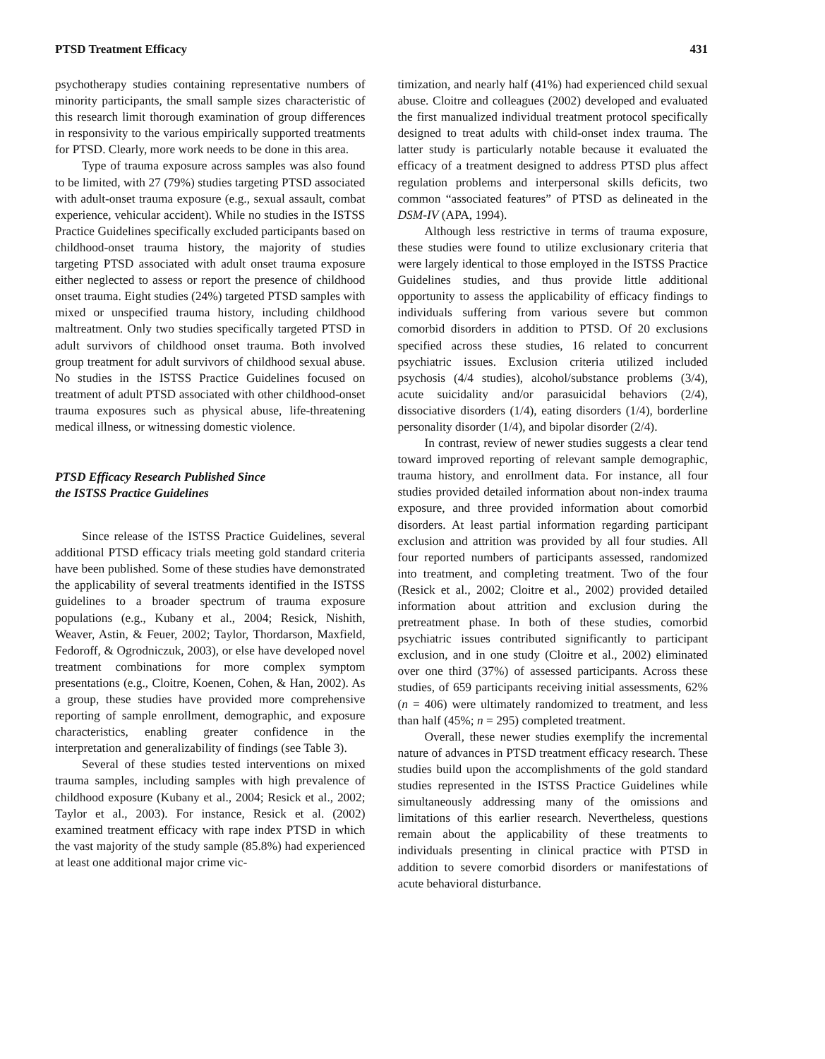PTSD Treatment Efficacy 431
psychotherapy studies containing representative numbers of minority participants, the small sample sizes characteristic of this research limit thorough examination of group differences in responsivity to the various empirically supported treatments for PTSD. Clearly, more work needs to be done in this area.
Type of trauma exposure across samples was also found to be limited, with 27 (79%) studies targeting PTSD associated with adult-onset trauma exposure (e.g., sexual assault, combat experience, vehicular accident). While no studies in the ISTSS Practice Guidelines specifically excluded participants based on childhood-onset trauma history, the majority of studies targeting PTSD associated with adult onset trauma exposure either neglected to assess or report the presence of childhood onset trauma. Eight studies (24%) targeted PTSD samples with mixed or unspecified trauma history, including childhood maltreatment. Only two studies specifically targeted PTSD in adult survivors of childhood onset trauma. Both involved group treatment for adult survivors of childhood sexual abuse. No studies in the ISTSS Practice Guidelines focused on treatment of adult PTSD associated with other childhood-onset trauma exposures such as physical abuse, life-threatening medical illness, or witnessing domestic violence.
PTSD Efficacy Research Published Since
the ISTSS Practice Guidelines
Since release of the ISTSS Practice Guidelines, several additional PTSD efficacy trials meeting gold standard criteria have been published. Some of these studies have demonstrated the applicability of several treatments identified in the ISTSS guidelines to a broader spectrum of trauma exposure populations (e.g., Kubany et al., 2004; Resick, Nishith, Weaver, Astin, & Feuer, 2002; Taylor, Thordarson, Maxfield, Fedoroff, & Ogrodniczuk, 2003), or else have developed novel treatment combinations for more complex symptom presentations (e.g., Cloitre, Koenen, Cohen, & Han, 2002). As a group, these studies have provided more comprehensive reporting of sample enrollment, demographic, and exposure characteristics, enabling greater confidence in the interpretation and generalizability of findings (see Table 3).
Several of these studies tested interventions on mixed trauma samples, including samples with high prevalence of childhood exposure (Kubany et al., 2004; Resick et al., 2002; Taylor et al., 2003). For instance, Resick et al. (2002) examined treatment efficacy with rape index PTSD in which the vast majority of the study sample (85.8%) had experienced at least one additional major crime vic-
timization, and nearly half (41%) had experienced child sexual abuse. Cloitre and colleagues (2002) developed and evaluated the first manualized individual treatment protocol specifically designed to treat adults with child-onset index trauma. The latter study is particularly notable because it evaluated the efficacy of a treatment designed to address PTSD plus affect regulation problems and interpersonal skills deficits, two common “associated features” of PTSD as delineated in the DSM-IV (APA, 1994).
Although less restrictive in terms of trauma exposure, these studies were found to utilize exclusionary criteria that were largely identical to those employed in the ISTSS Practice Guidelines studies, and thus provide little additional opportunity to assess the applicability of efficacy findings to individuals suffering from various severe but common comorbid disorders in addition to PTSD. Of 20 exclusions specified across these studies, 16 related to concurrent psychiatric issues. Exclusion criteria utilized included psychosis (4/4 studies), alcohol/substance problems (3/4), acute suicidality and/or parasuicidal behaviors (2/4), dissociative disorders (1/4), eating disorders (1/4), borderline personality disorder (1/4), and bipolar disorder (2/4).
In contrast, review of newer studies suggests a clear tend toward improved reporting of relevant sample demographic, trauma history, and enrollment data. For instance, all four studies provided detailed information about non-index trauma exposure, and three provided information about comorbid disorders. At least partial information regarding participant exclusion and attrition was provided by all four studies. All four reported numbers of participants assessed, randomized into treatment, and completing treatment. Two of the four (Resick et al., 2002; Cloitre et al., 2002) provided detailed information about attrition and exclusion during the pretreatment phase. In both of these studies, comorbid psychiatric issues contributed significantly to participant exclusion, and in one study (Cloitre et al., 2002) eliminated over one third (37%) of assessed participants. Across these studies, of 659 participants receiving initial assessments, 62% (n = 406) were ultimately randomized to treatment, and less than half (45%; n = 295) completed treatment.
Overall, these newer studies exemplify the incremental nature of advances in PTSD treatment efficacy research. These studies build upon the accomplishments of the gold standard studies represented in the ISTSS Practice Guidelines while simultaneously addressing many of the omissions and limitations of this earlier research. Nevertheless, questions remain about the applicability of these treatments to individuals presenting in clinical practice with PTSD in addition to severe comorbid disorders or manifestations of acute behavioral disturbance.